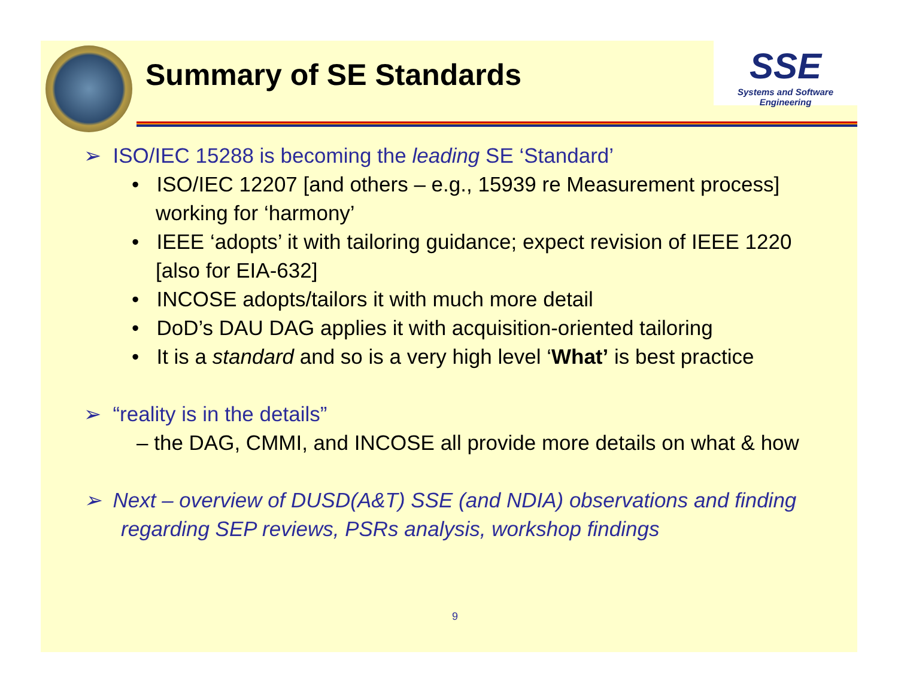Summary of SE Standards
SSE
Systems and Software Engineering
➢ ISO/IEC 15288 is becoming the leading SE ‘Standard’
• ISO/IEC 12207 [and others – e.g., 15939 re Measurement process] working for ‘harmony’
• IEEE ‘adopts’ it with tailoring guidance; expect revision of IEEE 1220 [also for EIA-632]
• INCOSE adopts/tailors it with much more detail
• DoD’s DAU DAG applies it with acquisition-oriented tailoring
• It is a standard and so is a very high level ‘What’ is best practice
➢ “reality is in the details”
– the DAG, CMMI, and INCOSE all provide more details on what & how
➢ Next – overview of DUSD(A&T) SSE (and NDIA) observations and finding regarding SEP reviews, PSRs analysis, workshop findings
9